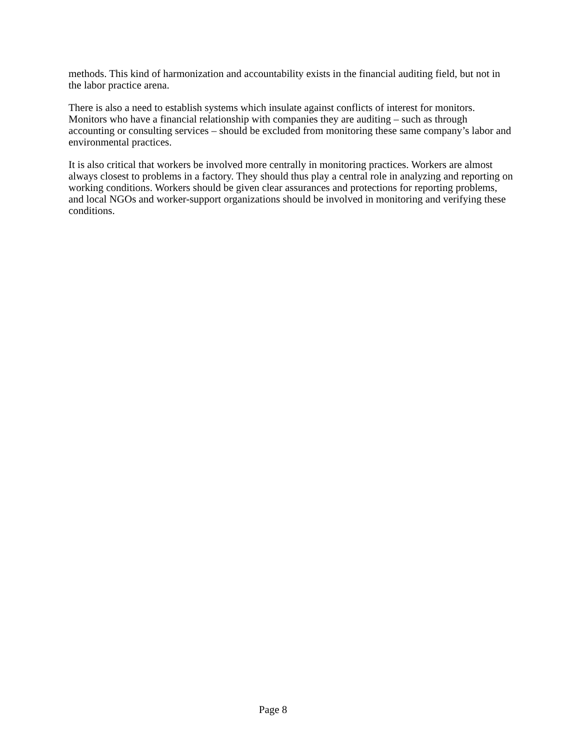methods. This kind of harmonization and accountability exists in the financial auditing field, but not in the labor practice arena.
There is also a need to establish systems which insulate against conflicts of interest for monitors. Monitors who have a financial relationship with companies they are auditing – such as through accounting or consulting services – should be excluded from monitoring these same company’s labor and environmental practices.
It is also critical that workers be involved more centrally in monitoring practices. Workers are almost always closest to problems in a factory. They should thus play a central role in analyzing and reporting on working conditions. Workers should be given clear assurances and protections for reporting problems, and local NGOs and worker-support organizations should be involved in monitoring and verifying these conditions.
Page 8